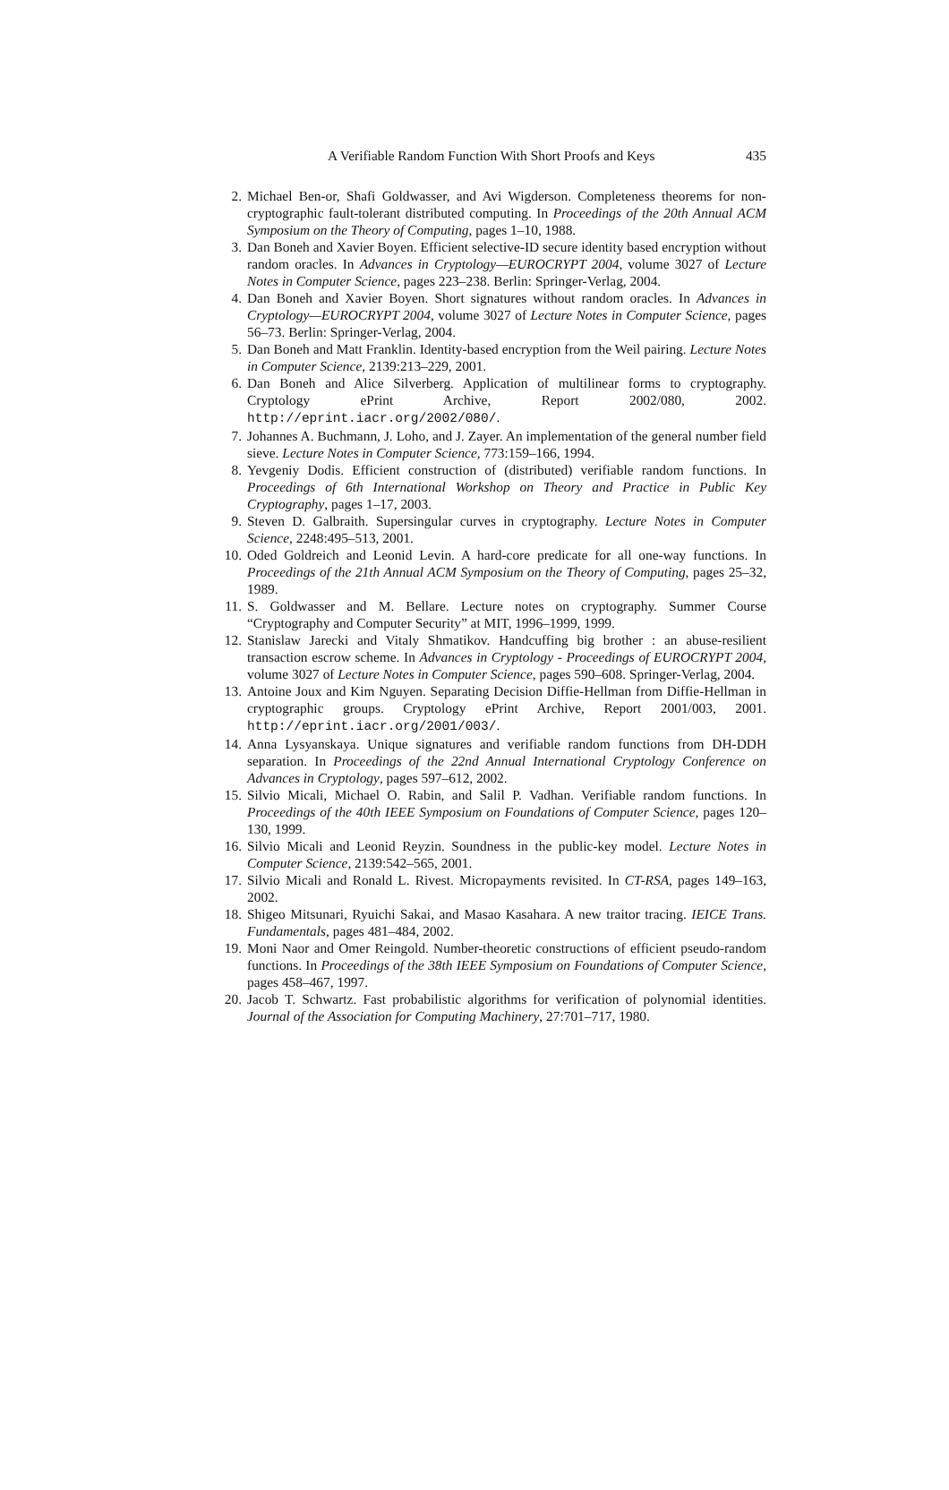A Verifiable Random Function With Short Proofs and Keys 435
2. Michael Ben-or, Shafi Goldwasser, and Avi Wigderson. Completeness theorems for non-cryptographic fault-tolerant distributed computing. In Proceedings of the 20th Annual ACM Symposium on the Theory of Computing, pages 1–10, 1988.
3. Dan Boneh and Xavier Boyen. Efficient selective-ID secure identity based encryption without random oracles. In Advances in Cryptology—EUROCRYPT 2004, volume 3027 of Lecture Notes in Computer Science, pages 223–238. Berlin: Springer-Verlag, 2004.
4. Dan Boneh and Xavier Boyen. Short signatures without random oracles. In Advances in Cryptology—EUROCRYPT 2004, volume 3027 of Lecture Notes in Computer Science, pages 56–73. Berlin: Springer-Verlag, 2004.
5. Dan Boneh and Matt Franklin. Identity-based encryption from the Weil pairing. Lecture Notes in Computer Science, 2139:213–229, 2001.
6. Dan Boneh and Alice Silverberg. Application of multilinear forms to cryptography. Cryptology ePrint Archive, Report 2002/080, 2002. http://eprint.iacr.org/2002/080/.
7. Johannes A. Buchmann, J. Loho, and J. Zayer. An implementation of the general number field sieve. Lecture Notes in Computer Science, 773:159–166, 1994.
8. Yevgeniy Dodis. Efficient construction of (distributed) verifiable random functions. In Proceedings of 6th International Workshop on Theory and Practice in Public Key Cryptography, pages 1–17, 2003.
9. Steven D. Galbraith. Supersingular curves in cryptography. Lecture Notes in Computer Science, 2248:495–513, 2001.
10. Oded Goldreich and Leonid Levin. A hard-core predicate for all one-way functions. In Proceedings of the 21th Annual ACM Symposium on the Theory of Computing, pages 25–32, 1989.
11. S. Goldwasser and M. Bellare. Lecture notes on cryptography. Summer Course “Cryptography and Computer Security” at MIT, 1996–1999, 1999.
12. Stanislaw Jarecki and Vitaly Shmatikov. Handcuffing big brother : an abuse-resilient transaction escrow scheme. In Advances in Cryptology - Proceedings of EUROCRYPT 2004, volume 3027 of Lecture Notes in Computer Science, pages 590–608. Springer-Verlag, 2004.
13. Antoine Joux and Kim Nguyen. Separating Decision Diffie-Hellman from Diffie-Hellman in cryptographic groups. Cryptology ePrint Archive, Report 2001/003, 2001. http://eprint.iacr.org/2001/003/.
14. Anna Lysyanskaya. Unique signatures and verifiable random functions from DH-DDH separation. In Proceedings of the 22nd Annual International Cryptology Conference on Advances in Cryptology, pages 597–612, 2002.
15. Silvio Micali, Michael O. Rabin, and Salil P. Vadhan. Verifiable random functions. In Proceedings of the 40th IEEE Symposium on Foundations of Computer Science, pages 120–130, 1999.
16. Silvio Micali and Leonid Reyzin. Soundness in the public-key model. Lecture Notes in Computer Science, 2139:542–565, 2001.
17. Silvio Micali and Ronald L. Rivest. Micropayments revisited. In CT-RSA, pages 149–163, 2002.
18. Shigeo Mitsunari, Ryuichi Sakai, and Masao Kasahara. A new traitor tracing. IEICE Trans. Fundamentals, pages 481–484, 2002.
19. Moni Naor and Omer Reingold. Number-theoretic constructions of efficient pseudo-random functions. In Proceedings of the 38th IEEE Symposium on Foundations of Computer Science, pages 458–467, 1997.
20. Jacob T. Schwartz. Fast probabilistic algorithms for verification of polynomial identities. Journal of the Association for Computing Machinery, 27:701–717, 1980.